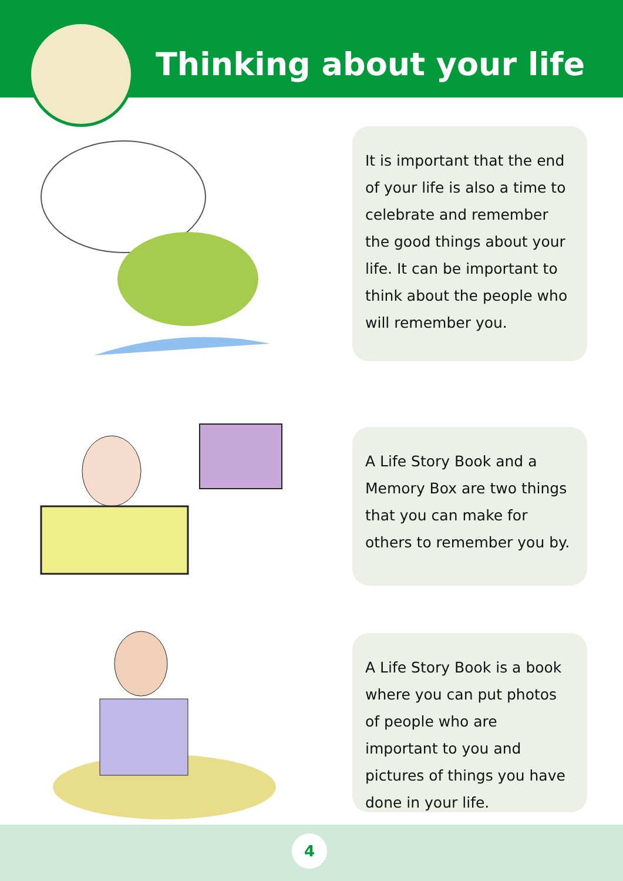Thinking about your life
It is important that the end of your life is also a time to celebrate and remember the good things about your life. It can be important to think about the people who will remember you.
A Life Story Book and a Memory Box are two things that you can make for others to remember you by.
A Life Story Book is a book where you can put photos of people who are important to you and pictures of things you have done in your life.
4